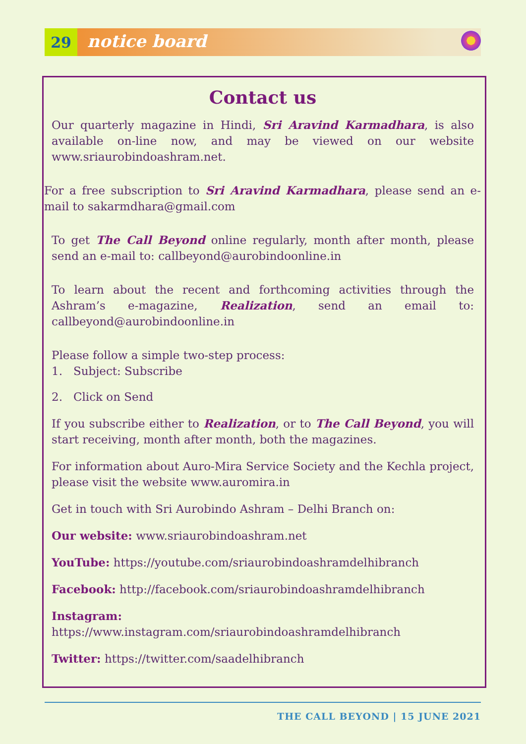29
notice board
Contact us
Our quarterly magazine in Hindi, Sri Aravind Karmadhara, is also available on-line now, and may be viewed on our website www.sriaurobindoashram.net.
For a free subscription to Sri Aravind Karmadhara, please send an e-mail to sakarmdhara@gmail.com
To get The Call Beyond online regularly, month after month, please send an e-mail to: callbeyond@aurobindoonline.in
To learn about the recent and forthcoming activities through the Ashram’s e-magazine, Realization, send an email to: callbeyond@aurobindoonline.in
Please follow a simple two-step process:
1. Subject: Subscribe
2. Click on Send
If you subscribe either to Realization, or to The Call Beyond, you will start receiving, month after month, both the magazines.
For information about Auro-Mira Service Society and the Kechla project, please visit the website www.auromira.in
Get in touch with Sri Aurobindo Ashram – Delhi Branch on:
Our website: www.sriaurobindoashram.net
YouTube: https://youtube.com/sriaurobindoashramdelhibranch
Facebook: http://facebook.com/sriaurobindoashramdelhibranch
Instagram: https://www.instagram.com/sriaurobindoashramdelhibranch
Twitter: https://twitter.com/saadelhibranch
THE CALL BEYOND | 15 JUNE 2021